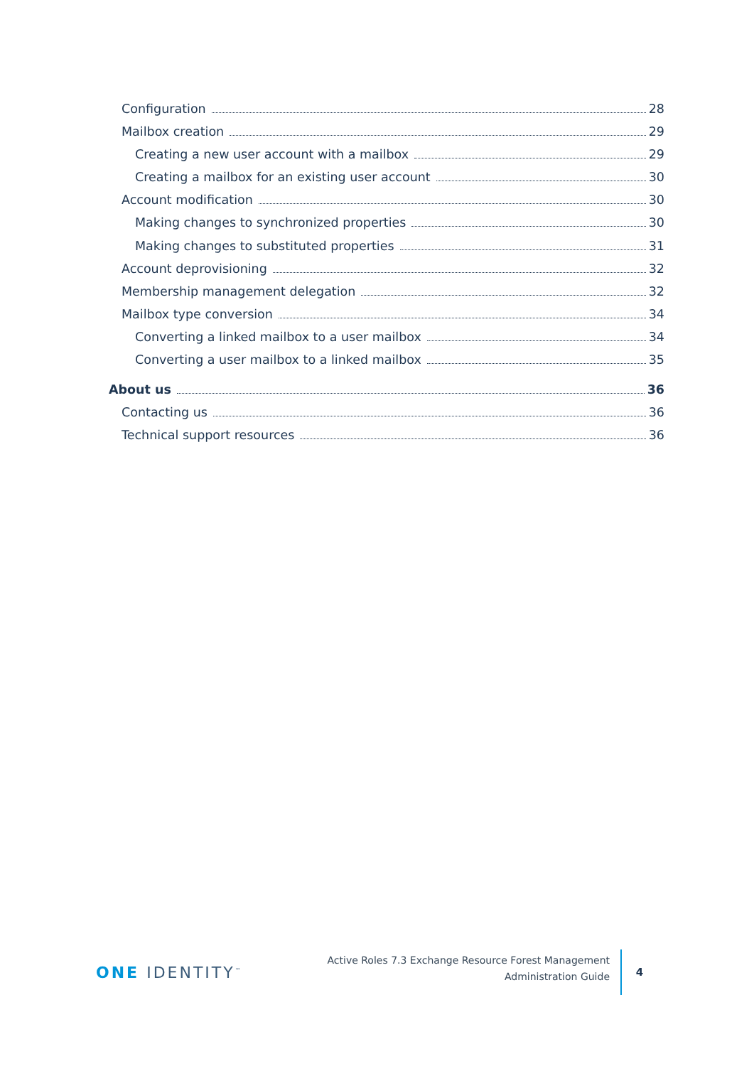Configuration 28
Mailbox creation 29
Creating a new user account with a mailbox 29
Creating a mailbox for an existing user account 30
Account modification 30
Making changes to synchronized properties 30
Making changes to substituted properties 31
Account deprovisioning 32
Membership management delegation 32
Mailbox type conversion 34
Converting a linked mailbox to a user mailbox 34
Converting a user mailbox to a linked mailbox 35
About us 36
Contacting us 36
Technical support resources 36
ONE IDENTITY<sup>™</sup>
Active Roles 7.3 Exchange Resource Forest Management
Administration Guide
4